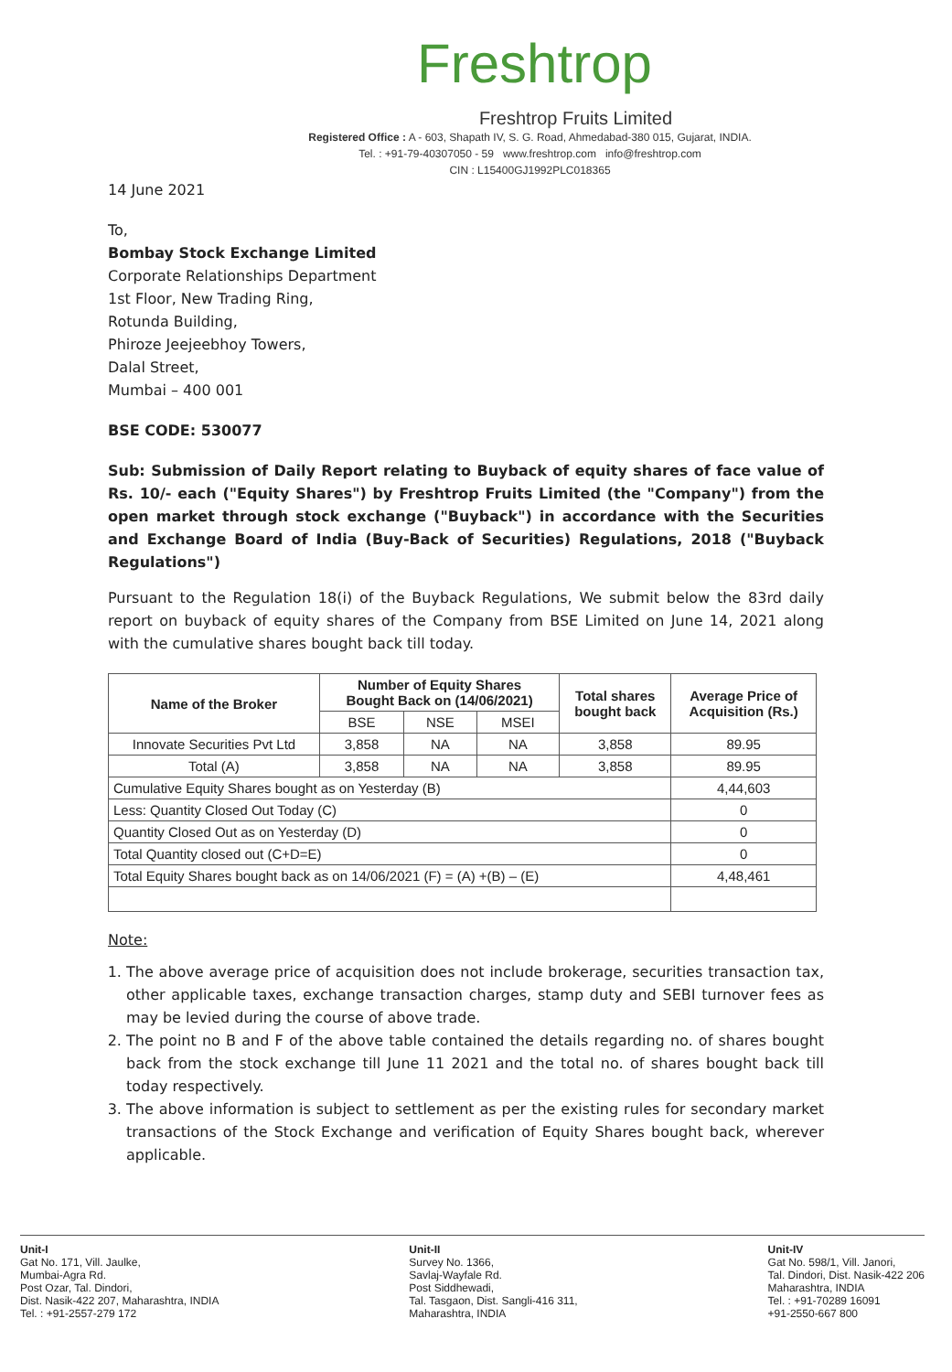Freshtrop
Freshtrop Fruits Limited
Registered Office : A - 603, Shapath IV, S. G. Road, Ahmedabad-380 015, Gujarat, INDIA.
Tel. : +91-79-40307050 - 59 www.freshtrop.com info@freshtrop.com
CIN : L15400GJ1992PLC018365
14 June 2021
To,
Bombay Stock Exchange Limited
Corporate Relationships Department
1st Floor, New Trading Ring,
Rotunda Building,
Phiroze Jeejeebhoy Towers,
Dalal Street,
Mumbai – 400 001
BSE CODE: 530077
Sub: Submission of Daily Report relating to Buyback of equity shares of face value of Rs. 10/- each ("Equity Shares") by Freshtrop Fruits Limited (the "Company") from the open market through stock exchange ("Buyback") in accordance with the Securities and Exchange Board of India (Buy-Back of Securities) Regulations, 2018 ("Buyback Regulations")
Pursuant to the Regulation 18(i) of the Buyback Regulations, We submit below the 83rd daily report on buyback of equity shares of the Company from BSE Limited on June 14, 2021 along with the cumulative shares bought back till today.
| Name of the Broker | Number of Equity Shares Bought Back on (14/06/2021) | | | Total shares bought back | Average Price of Acquisition (Rs.) |
| --- | --- | --- | --- | --- | --- |
| | BSE | NSE | MSEI | | |
| Innovate Securities Pvt Ltd | 3,858 | NA | NA | 3,858 | 89.95 |
| Total (A) | 3,858 | NA | NA | 3,858 | 89.95 |
| Cumulative Equity Shares bought as on Yesterday (B) | | | | | 4,44,603 |
| Less: Quantity Closed Out Today (C) | | | | | 0 |
| Quantity Closed Out as on Yesterday (D) | | | | | 0 |
| Total Quantity closed out (C+D=E) | | | | | 0 |
| Total Equity Shares bought back as on 14/06/2021 (F) = (A) +(B) – (E) | | | | | 4,48,461 |
Note:
1. The above average price of acquisition does not include brokerage, securities transaction tax, other applicable taxes, exchange transaction charges, stamp duty and SEBI turnover fees as may be levied during the course of above trade.
2. The point no B and F of the above table contained the details regarding no. of shares bought back from the stock exchange till June 11 2021 and the total no. of shares bought back till today respectively.
3. The above information is subject to settlement as per the existing rules for secondary market transactions of the Stock Exchange and verification of Equity Shares bought back, wherever applicable.
Unit-I
Gat No. 171, Vill. Jaulke,
Mumbai-Agra Rd.
Post Ozar, Tal. Dindori,
Dist. Nasik-422 207, Maharashtra, INDIA
Tel. : +91-2557-279 172
Unit-II
Survey No. 1366,
Savlaj-Wayfale Rd.
Post Siddhewadi,
Tal. Tasgaon, Dist. Sangli-416 311,
Maharashtra, INDIA
Unit-IV
Gat No. 598/1, Vill. Janori,
Tal. Dindori, Dist. Nasik-422 206
Maharashtra, INDIA
Tel. : +91-70289 16091
+91-2550-667 800